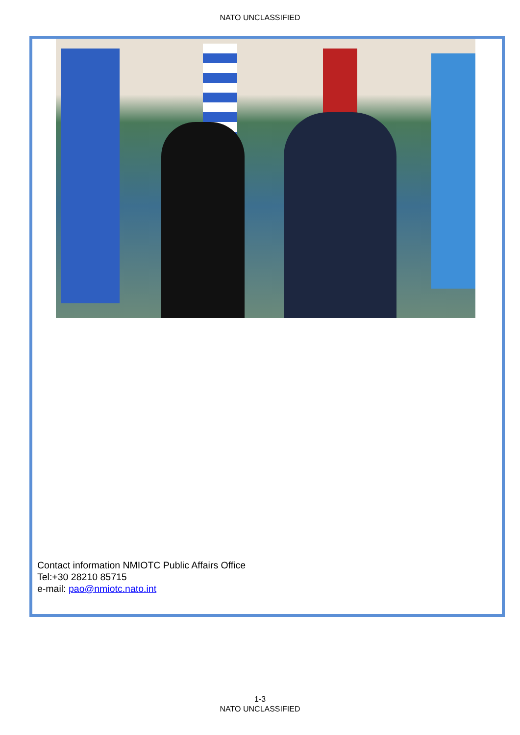NATO UNCLASSIFIED
Contact information NMIOTC Public Affairs Office
Tel:+30 28210 85715
e-mail: pao@nmiotc.nato.int
1-3
NATO UNCLASSIFIED